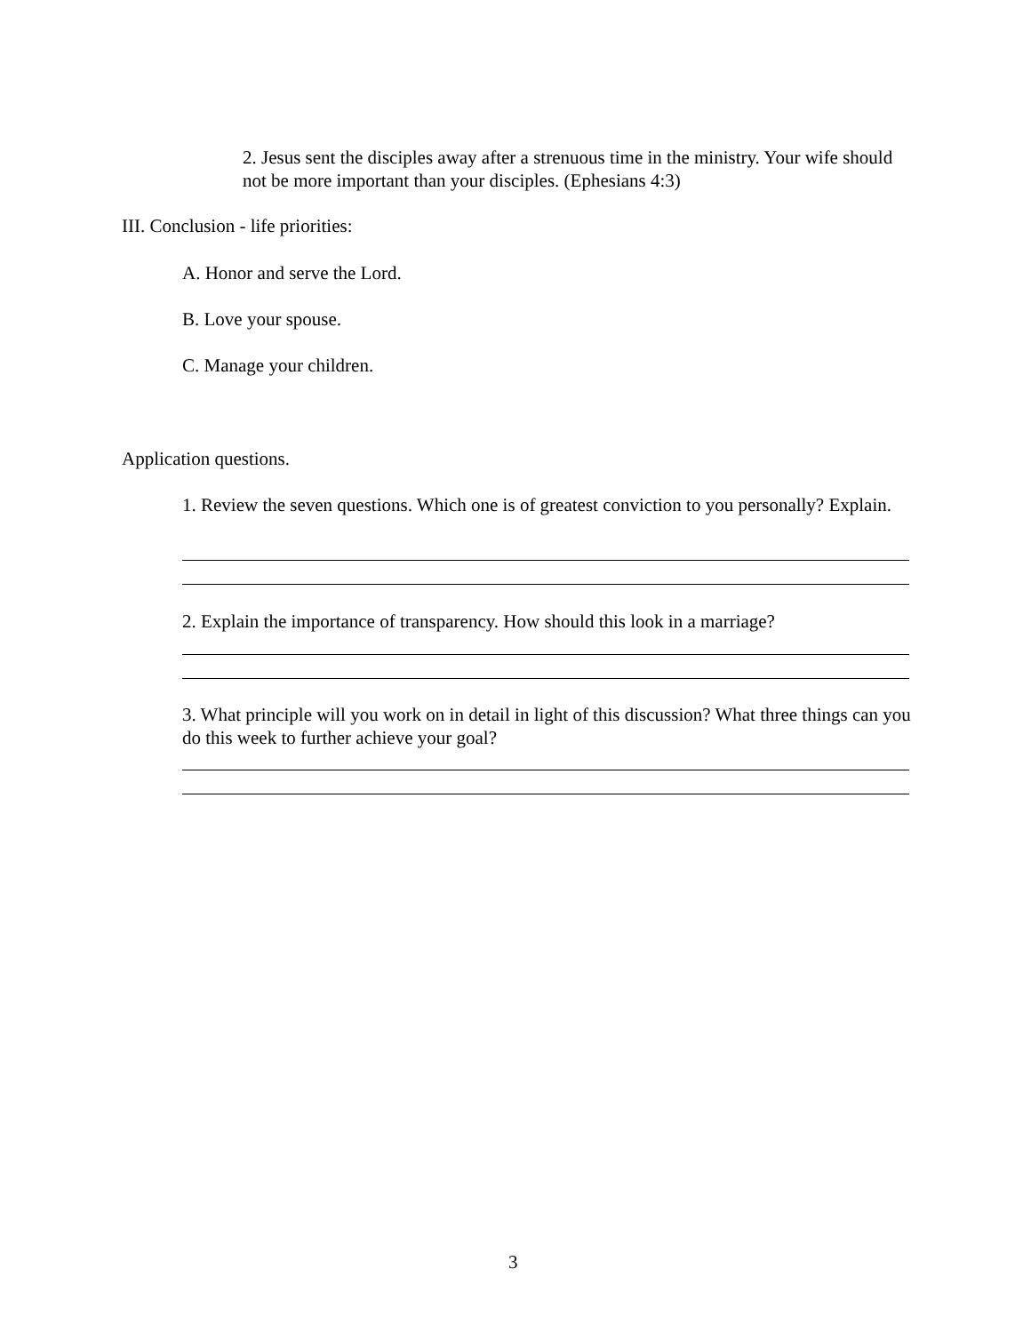2. Jesus sent the disciples away after a strenuous time in the ministry. Your wife should not be more important than your disciples. (Ephesians 4:3)
III. Conclusion - life priorities:
A. Honor and serve the Lord.
B. Love your spouse.
C. Manage your children.
Application questions.
1. Review the seven questions. Which one is of greatest conviction to you personally? Explain.
2. Explain the importance of transparency. How should this look in a marriage?
3. What principle will you work on in detail in light of this discussion? What three things can you do this week to further achieve your goal?
3